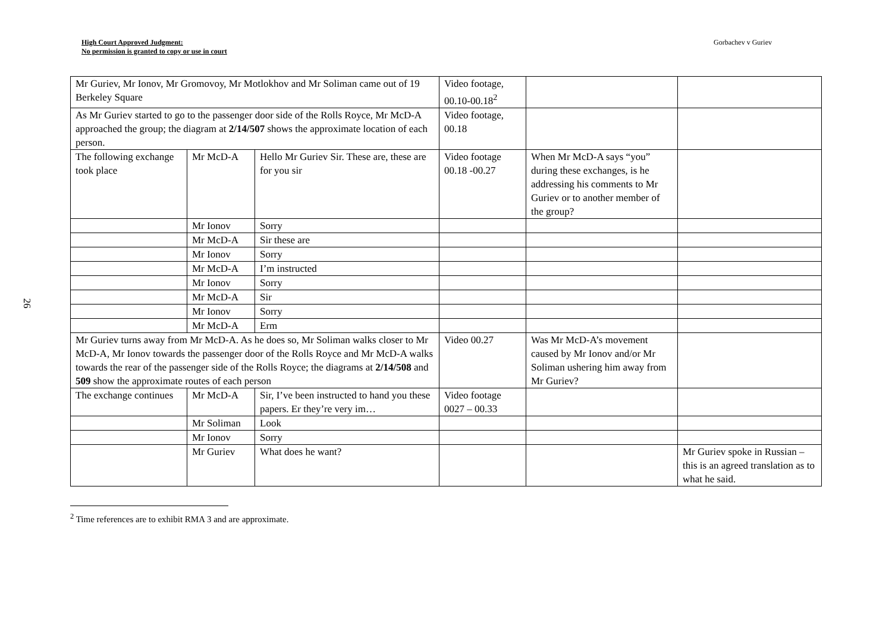High Court Approved Judgment:
No permission is granted to copy or use in court
Gorbachev v Guriev
26
| Mr Guriev, Mr Ionov, Mr Gromovoy, Mr Motlokhov and Mr Soliman came out of 19 Berkeley Square | | | Video footage, 00.10-00.18<sup>2</sup> | | |
| As Mr Guriev started to go to the passenger door side of the Rolls Royce, Mr McD-A approached the group; the diagram at 2/14/507 shows the approximate location of each person. | | | Video footage, 00.18 | | |
| The following exchange took place | Mr McD-A | Hello Mr Guriev Sir. These are, these are for you sir | Video footage 00.18 -00.27 | When Mr McD-A says “you” during these exchanges, is he addressing his comments to Mr Guriev or to another member of the group? | |
| | Mr Ionov | Sorry | | | |
| | Mr McD-A | Sir these are | | | |
| | Mr Ionov | Sorry | | | |
| | Mr McD-A | I’m instructed | | | |
| | Mr Ionov | Sorry | | | |
| | Mr McD-A | Sir | | | |
| | Mr Ionov | Sorry | | | |
| | Mr McD-A | Erm | | | |
| Mr Guriev turns away from Mr McD-A. As he does so, Mr Soliman walks closer to Mr McD-A, Mr Ionov towards the passenger door of the Rolls Royce and Mr McD-A walks towards the rear of the passenger side of the Rolls Royce; the diagrams at 2/14/508 and 509 show the approximate routes of each person | | | Video 00.27 | Was Mr McD-A’s movement caused by Mr Ionov and/or Mr Soliman ushering him away from Mr Guriev? | |
| The exchange continues | Mr McD-A | Sir, I’ve been instructed to hand you these papers. Er they’re very im… | Video footage 0027 – 00.33 | | |
| | Mr Soliman | Look | | | |
| | Mr Ionov | Sorry | | | |
| | Mr Guriev | What does he want? | | | Mr Guriev spoke in Russian – this is an agreed translation as to what he said. |
<sup>2</sup> Time references are to exhibit RMA 3 and are approximate.